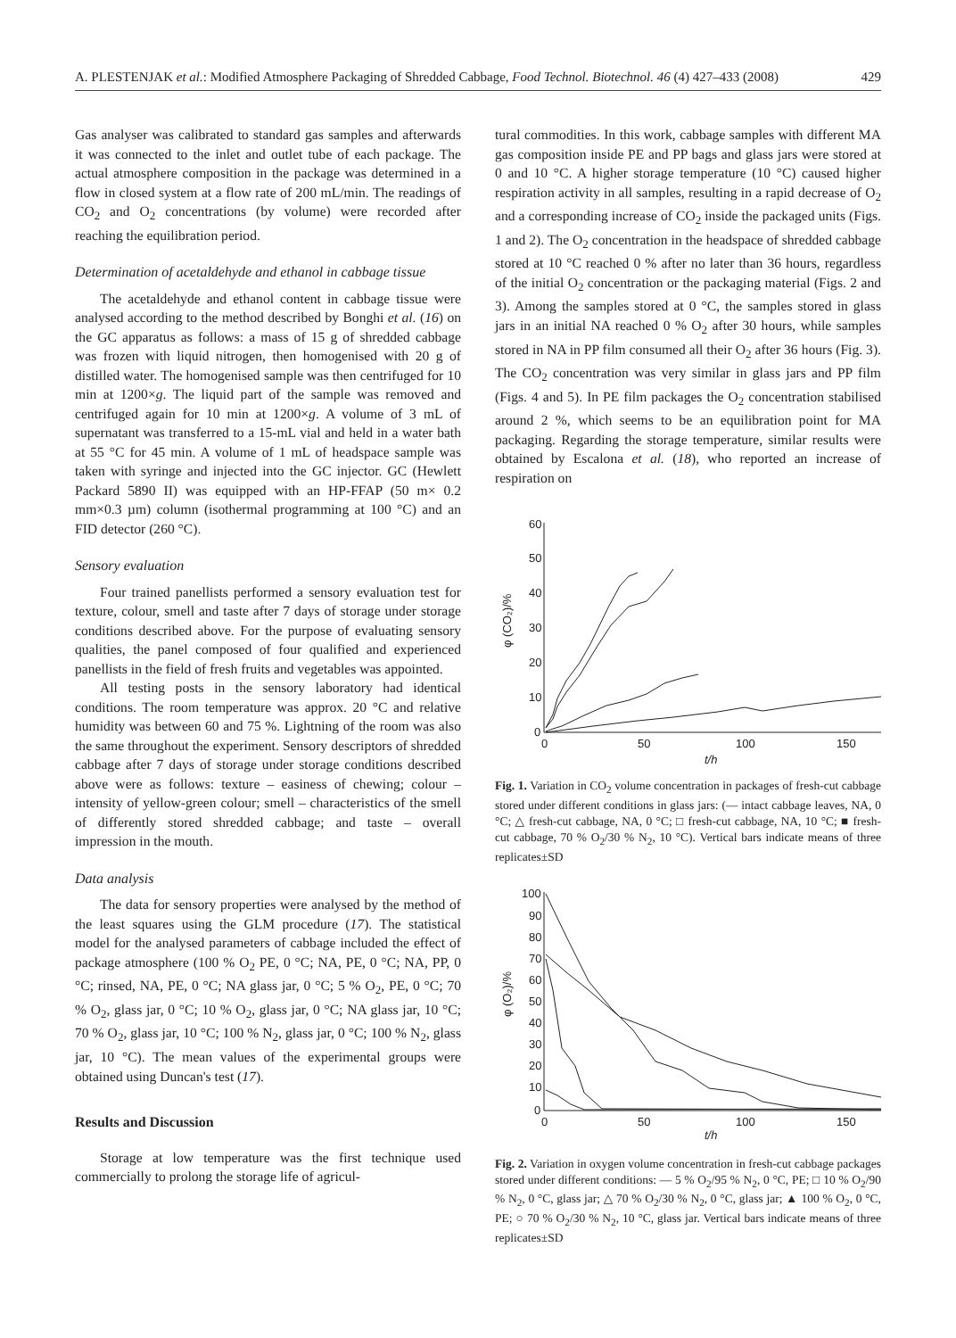A. PLESTENJAK et al.: Modified Atmosphere Packaging of Shredded Cabbage, Food Technol. Biotechnol. 46 (4) 427–433 (2008) 429
Gas analyser was calibrated to standard gas samples and afterwards it was connected to the inlet and outlet tube of each package. The actual atmosphere composition in the package was determined in a flow in closed system at a flow rate of 200 mL/min. The readings of CO<sub>2</sub> and O<sub>2</sub> concentrations (by volume) were recorded after reaching the equilibration period.
Determination of acetaldehyde and ethanol in cabbage tissue
The acetaldehyde and ethanol content in cabbage tissue were analysed according to the method described by Bonghi et al. (16) on the GC apparatus as follows: a mass of 15 g of shredded cabbage was frozen with liquid nitrogen, then homogenised with 20 g of distilled water. The homogenised sample was then centrifuged for 10 min at 1200×g. The liquid part of the sample was removed and centrifuged again for 10 min at 1200×g. A volume of 3 mL of supernatant was transferred to a 15-mL vial and held in a water bath at 55 °C for 45 min. A volume of 1 mL of headspace sample was taken with syringe and injected into the GC injector. GC (Hewlett Packard 5890 II) was equipped with an HP-FFAP (50 m× 0.2 mm×0.3 µm) column (isothermal programming at 100 °C) and an FID detector (260 °C).
Sensory evaluation
Four trained panellists performed a sensory evaluation test for texture, colour, smell and taste after 7 days of storage under storage conditions described above. For the purpose of evaluating sensory qualities, the panel composed of four qualified and experienced panellists in the field of fresh fruits and vegetables was appointed.
All testing posts in the sensory laboratory had identical conditions. The room temperature was approx. 20 °C and relative humidity was between 60 and 75 %. Lightning of the room was also the same throughout the experiment. Sensory descriptors of shredded cabbage after 7 days of storage under storage conditions described above were as follows: texture – easiness of chewing; colour – intensity of yellow-green colour; smell – characteristics of the smell of differently stored shredded cabbage; and taste – overall impression in the mouth.
Data analysis
The data for sensory properties were analysed by the method of the least squares using the GLM procedure (17). The statistical model for the analysed parameters of cabbage included the effect of package atmosphere (100 % O<sub>2</sub> PE, 0 °C; NA, PE, 0 °C; NA, PP, 0 °C; rinsed, NA, PE, 0 °C; NA glass jar, 0 °C; 5 % O<sub>2</sub>, PE, 0 °C; 70 % O<sub>2</sub>, glass jar, 0 °C; 10 % O<sub>2</sub>, glass jar, 0 °C; NA glass jar, 10 °C; 70 % O<sub>2</sub>, glass jar, 10 °C; 100 % N<sub>2</sub>, glass jar, 0 °C; 100 % N<sub>2</sub>, glass jar, 10 °C). The mean values of the experimental groups were obtained using Duncan's test (17).
Results and Discussion
Storage at low temperature was the first technique used commercially to prolong the storage life of agricul-
tural commodities. In this work, cabbage samples with different MA gas composition inside PE and PP bags and glass jars were stored at 0 and 10 °C. A higher storage temperature (10 °C) caused higher respiration activity in all samples, resulting in a rapid decrease of O<sub>2</sub> and a corresponding increase of CO<sub>2</sub> inside the packaged units (Figs. 1 and 2). The O<sub>2</sub> concentration in the headspace of shredded cabbage stored at 10 °C reached 0 % after no later than 36 hours, regardless of the initial O<sub>2</sub> concentration or the packaging material (Figs. 2 and 3). Among the samples stored at 0 °C, the samples stored in glass jars in an initial NA reached 0 % O<sub>2</sub> after 30 hours, while samples stored in NA in PP film consumed all their O<sub>2</sub> after 36 hours (Fig. 3). The CO<sub>2</sub> concentration was very similar in glass jars and PP film (Figs. 4 and 5). In PE film packages the O<sub>2</sub> concentration stabilised around 2 %, which seems to be an equilibration point for MA packaging. Regarding the storage temperature, similar results were obtained by Escalona et al. (18), who reported an increase of respiration on
60
50
40
30
20
10
0
0
50
100
150
t/h
φ (CO₂)/%
Fig. 1. Variation in CO<sub>2</sub> volume concentration in packages of fresh-cut cabbage stored under different conditions in glass jars: (— intact cabbage leaves, NA, 0 °C; △ fresh-cut cabbage, NA, 0 °C; □ fresh-cut cabbage, NA, 10 °C; ■ fresh-cut cabbage, 70 % O<sub>2</sub>/30 % N<sub>2</sub>, 10 °C). Vertical bars indicate means of three replicates±SD
100
90
80
70
60
50
40
30
20
10
0
0
50
100
150
t/h
φ (O₂)/%
Fig. 2. Variation in oxygen volume concentration in fresh-cut cabbage packages stored under different conditions: — 5 % O<sub>2</sub>/95 % N<sub>2</sub>, 0 °C, PE; □ 10 % O<sub>2</sub>/90 % N<sub>2</sub>, 0 °C, glass jar; △ 70 % O<sub>2</sub>/30 % N<sub>2</sub>, 0 °C, glass jar; ▲ 100 % O<sub>2</sub>, 0 °C, PE; ○ 70 % O<sub>2</sub>/30 % N<sub>2</sub>, 10 °C, glass jar. Vertical bars indicate means of three replicates±SD